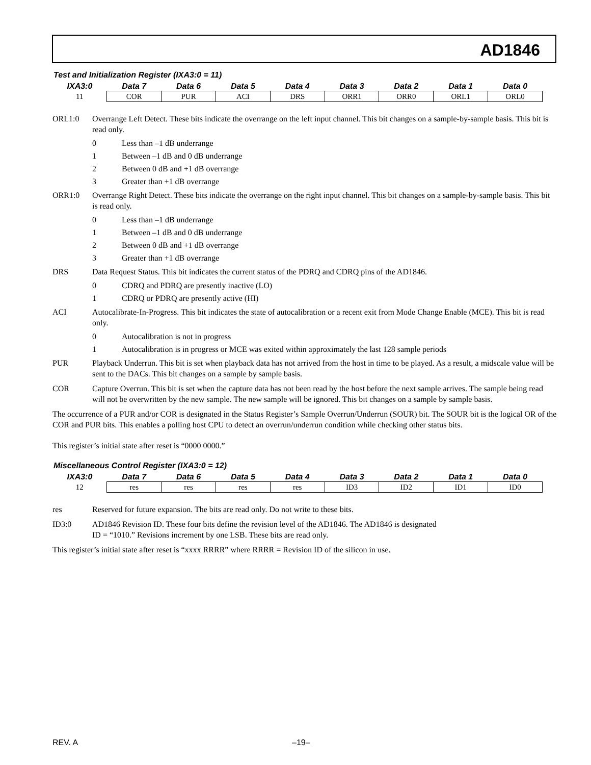AD1846
Test and Initialization Register (IXA3:0 = 11)
| IXA3:0 | Data 7 | Data 6 | Data 5 | Data 4 | Data 3 | Data 2 | Data 1 | Data 0 |
| --- | --- | --- | --- | --- | --- | --- | --- | --- |
| 11 | COR | PUR | ACI | DRS | ORR1 | ORR0 | ORL1 | ORL0 |
ORL1:0 Overrange Left Detect. These bits indicate the overrange on the left input channel. This bit changes on a sample-by-sample basis. This bit is read only.
0 Less than –1 dB underrange
1 Between –1 dB and 0 dB underrange
2 Between 0 dB and +1 dB overrange
3 Greater than +1 dB overrange
ORR1:0 Overrange Right Detect. These bits indicate the overrange on the right input channel. This bit changes on a sample-by-sample basis. This bit is read only.
0 Less than –1 dB underrange
1 Between –1 dB and 0 dB underrange
2 Between 0 dB and +1 dB overrange
3 Greater than +1 dB overrange
DRS Data Request Status. This bit indicates the current status of the PDRQ and CDRQ pins of the AD1846.
0 CDRQ and PDRQ are presently inactive (LO)
1 CDRQ or PDRQ are presently active (HI)
ACI Autocalibrate-In-Progress. This bit indicates the state of autocalibration or a recent exit from Mode Change Enable (MCE). This bit is read only.
0 Autocalibration is not in progress
1 Autocalibration is in progress or MCE was exited within approximately the last 128 sample periods
PUR Playback Underrun. This bit is set when playback data has not arrived from the host in time to be played. As a result, a midscale value will be sent to the DACs. This bit changes on a sample by sample basis.
COR Capture Overrun. This bit is set when the capture data has not been read by the host before the next sample arrives. The sample being read will not be overwritten by the new sample. The new sample will be ignored. This bit changes on a sample by sample basis.
The occurrence of a PUR and/or COR is designated in the Status Register’s Sample Overrun/Underrun (SOUR) bit. The SOUR bit is the logical OR of the COR and PUR bits. This enables a polling host CPU to detect an overrun/underrun condition while checking other status bits.
This register’s initial state after reset is “0000 0000.”
Miscellaneous Control Register (IXA3:0 = 12)
| IXA3:0 | Data 7 | Data 6 | Data 5 | Data 4 | Data 3 | Data 2 | Data 1 | Data 0 |
| --- | --- | --- | --- | --- | --- | --- | --- | --- |
| 12 | res | res | res | res | ID3 | ID2 | ID1 | ID0 |
res Reserved for future expansion. The bits are read only. Do not write to these bits.
ID3:0 AD1846 Revision ID. These four bits define the revision level of the AD1846. The AD1846 is designated
ID = “1010.” Revisions increment by one LSB. These bits are read only.
This register’s initial state after reset is “xxxx RRRR” where RRRR = Revision ID of the silicon in use.
REV. A –19–